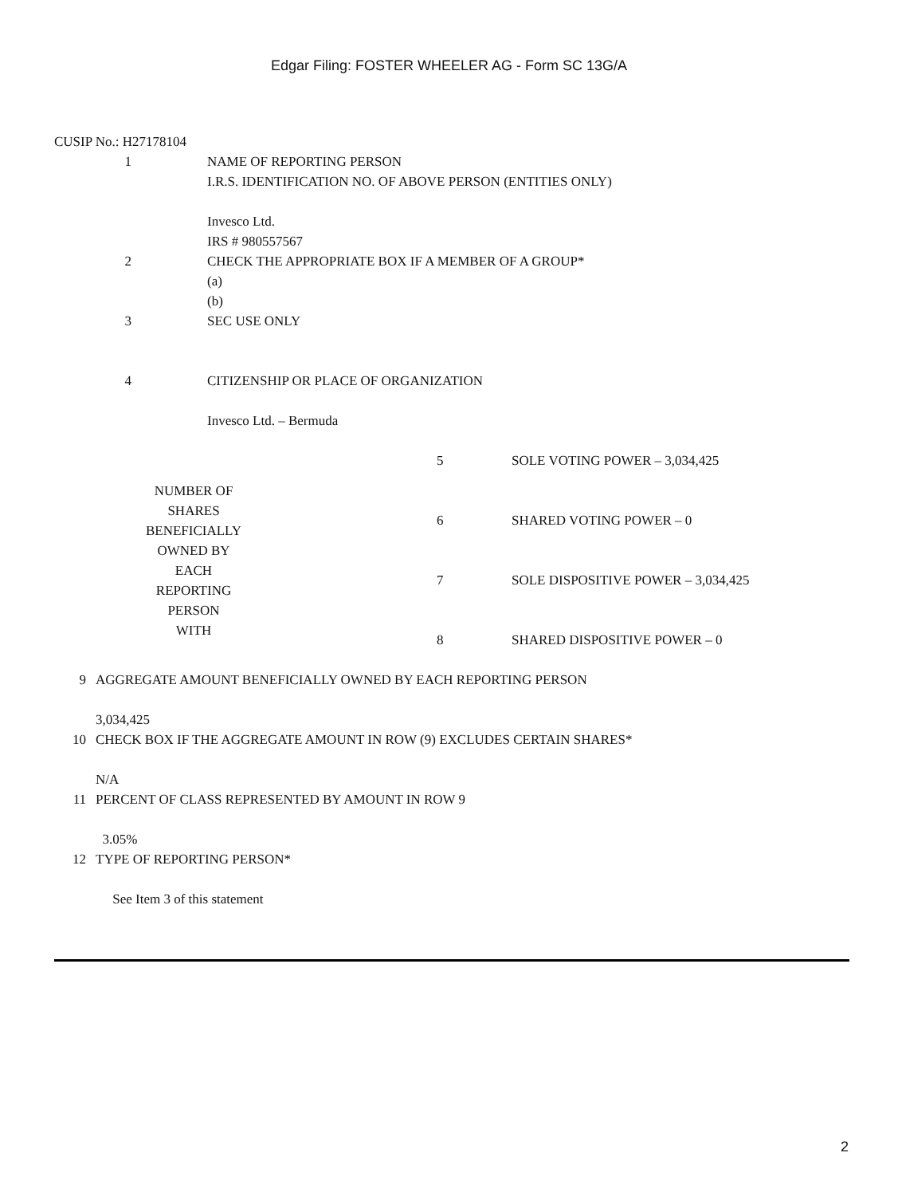Edgar Filing: FOSTER WHEELER AG - Form SC 13G/A
CUSIP No.: H27178104
| 1 | NAME OF REPORTING PERSON I.R.S. IDENTIFICATION NO. OF ABOVE PERSON (ENTITIES ONLY) Invesco Ltd. IRS # 980557567 |
| 2 | CHECK THE APPROPRIATE BOX IF A MEMBER OF A GROUP* (a) (b) |
| 3 | SEC USE ONLY |
| 4 | CITIZENSHIP OR PLACE OF ORGANIZATION Invesco Ltd. – Bermuda |
| NUMBER OF SHARES BENEFICIALLY OWNED BY EACH REPORTING PERSON WITH | 5 | SOLE VOTING POWER – 3,034,425 |
| | 6 | SHARED VOTING POWER – 0 |
| | 7 | SOLE DISPOSITIVE POWER – 3,034,425 |
| | 8 | SHARED DISPOSITIVE POWER – 0 |
| 9 | AGGREGATE AMOUNT BENEFICIALLY OWNED BY EACH REPORTING PERSON 3,034,425 |
| 10 | CHECK BOX IF THE AGGREGATE AMOUNT IN ROW (9) EXCLUDES CERTAIN SHARES* N/A |
| 11 | PERCENT OF CLASS REPRESENTED BY AMOUNT IN ROW 9 3.05% |
| 12 | TYPE OF REPORTING PERSON* See Item 3 of this statement |
2